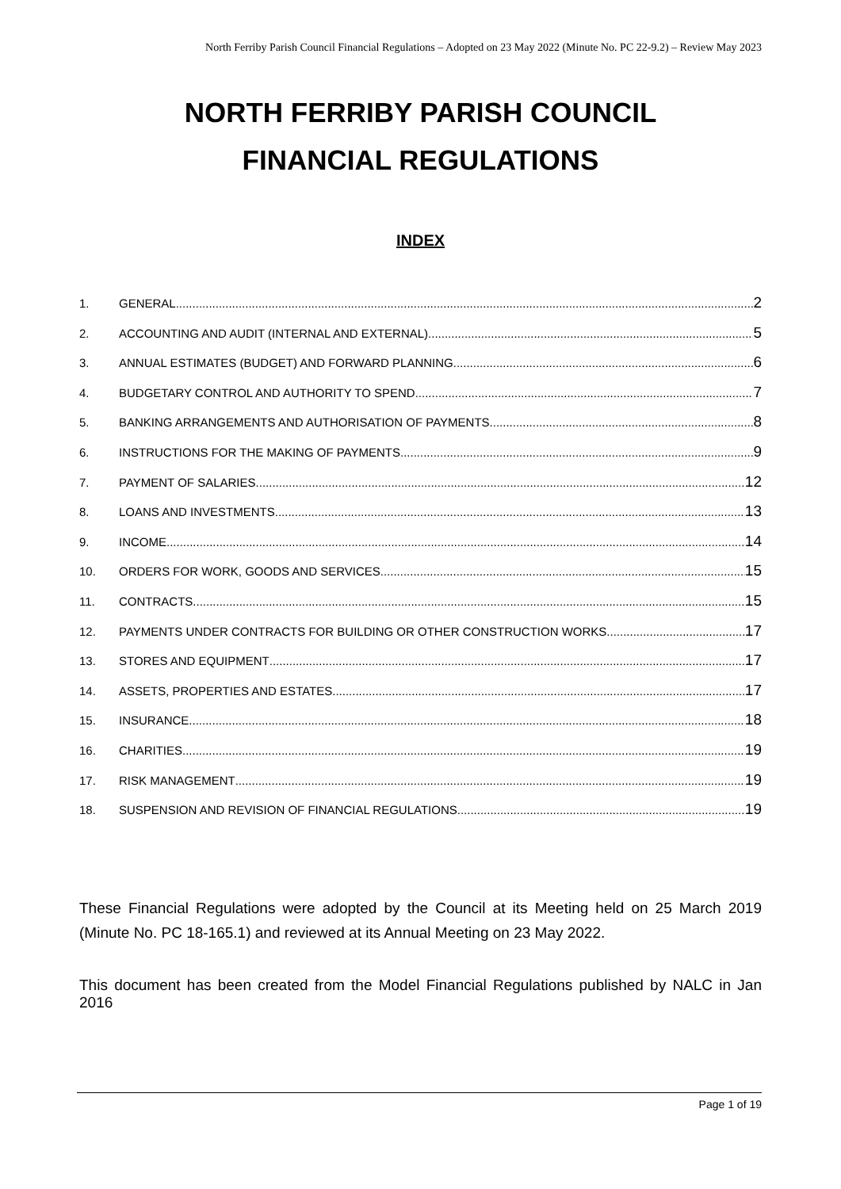North Ferriby Parish Council Financial Regulations – Adopted on 23 May 2022 (Minute No. PC 22-9.2) – Review May 2023
NORTH FERRIBY PARISH COUNCIL
FINANCIAL REGULATIONS
INDEX
1. GENERAL 2
2. ACCOUNTING AND AUDIT (INTERNAL AND EXTERNAL) 5
3. ANNUAL ESTIMATES (BUDGET) AND FORWARD PLANNING 6
4. BUDGETARY CONTROL AND AUTHORITY TO SPEND 7
5. BANKING ARRANGEMENTS AND AUTHORISATION OF PAYMENTS 8
6. INSTRUCTIONS FOR THE MAKING OF PAYMENTS 9
7. PAYMENT OF SALARIES 12
8. LOANS AND INVESTMENTS 13
9. INCOME 14
10. ORDERS FOR WORK, GOODS AND SERVICES 15
11. CONTRACTS 15
12. PAYMENTS UNDER CONTRACTS FOR BUILDING OR OTHER CONSTRUCTION WORKS 17
13. STORES AND EQUIPMENT 17
14. ASSETS, PROPERTIES AND ESTATES 17
15. INSURANCE 18
16. CHARITIES 19
17. RISK MANAGEMENT 19
18. SUSPENSION AND REVISION OF FINANCIAL REGULATIONS 19
These Financial Regulations were adopted by the Council at its Meeting held on 25 March 2019 (Minute No. PC 18-165.1) and reviewed at its Annual Meeting on 23 May 2022.
This document has been created from the Model Financial Regulations published by NALC in Jan 2016
Page 1 of 19